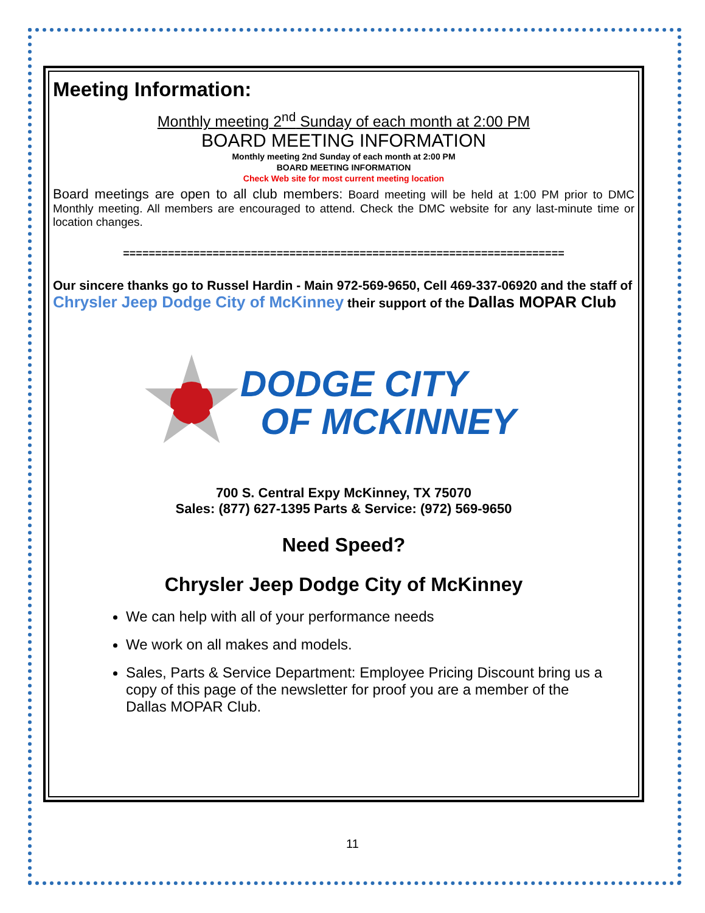Meeting Information:
Monthly meeting 2<sup>nd</sup> Sunday of each month at 2:00 PM
BOARD MEETING INFORMATION
Monthly meeting 2nd Sunday of each month at 2:00 PM
BOARD MEETING INFORMATION
Check Web site for most current meeting location
Board meetings are open to all club members: Board meeting will be held at 1:00 PM prior to DMC Monthly meeting. All members are encouraged to attend. Check the DMC website for any last-minute time or location changes.
=====================================================================
Our sincere thanks go to Russel Hardin - Main 972-569-9650, Cell 469-337-06920 and the staff of Chrysler Jeep Dodge City of McKinney their support of the Dallas MOPAR Club
DODGE CITY
OF MCKINNEY
700 S. Central Expy McKinney, TX 75070
Sales: (877) 627-1395 Parts & Service: (972) 569-9650
Need Speed?
Chrysler Jeep Dodge City of McKinney
We can help with all of your performance needs
We work on all makes and models.
Sales, Parts & Service Department: Employee Pricing Discount bring us a copy of this page of the newsletter for proof you are a member of the Dallas MOPAR Club.
11